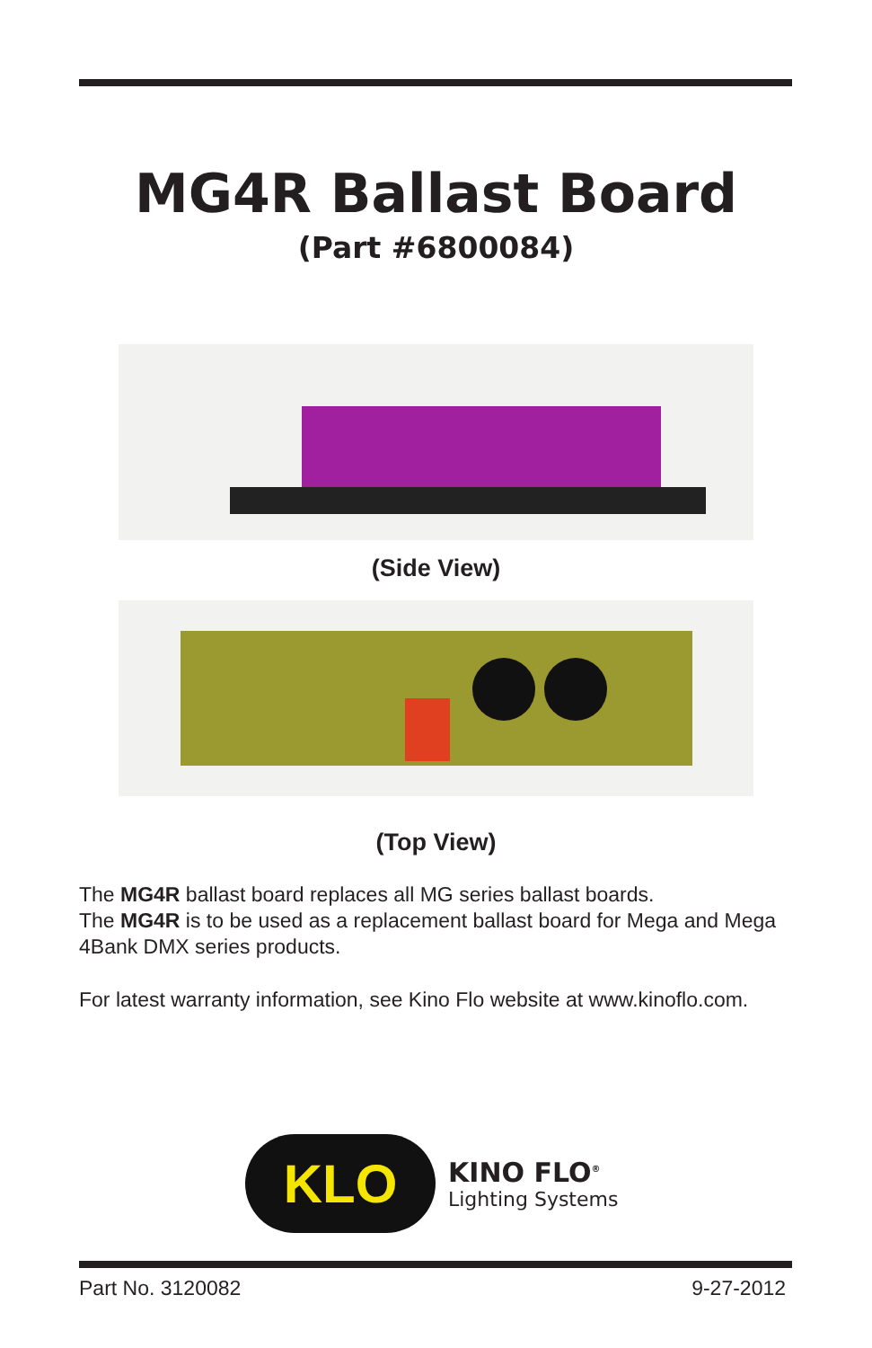MG4R Ballast Board
(Part #6800084)
(Side View)
(Top View)
The MG4R ballast board replaces all MG series ballast boards.
The MG4R is to be used as a replacement ballast board for Mega and Mega 4Bank DMX series products.
For latest warranty information, see Kino Flo website at www.kinoflo.com.
KLO
KINO FLO<sup>®</sup>
Lighting Systems
Part No. 3120082 9-27-2012